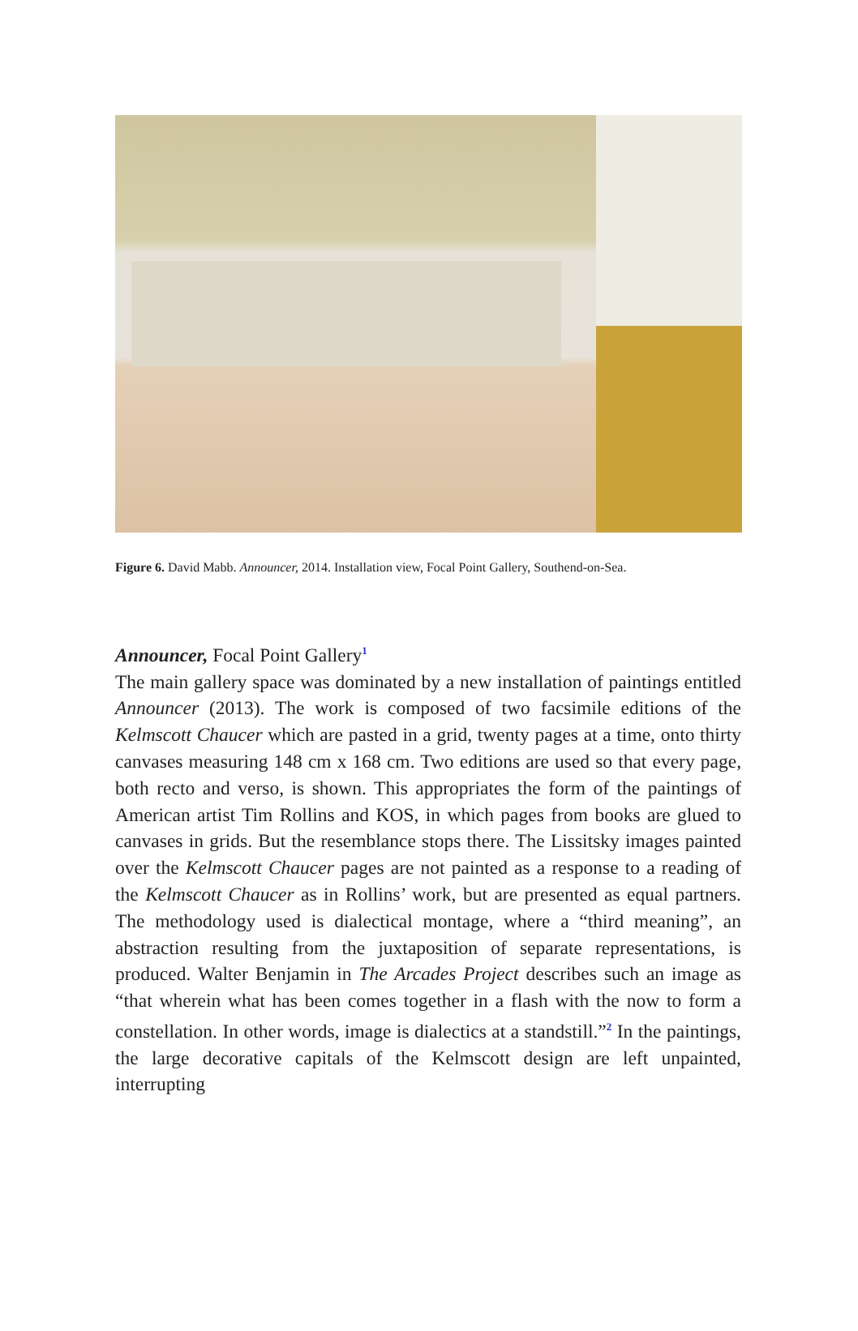Figure 6. David Mabb. Announcer, 2014. Installation view, Focal Point Gallery, Southend-on-Sea.
Announcer, Focal Point Gallery<sup>1</sup>
The main gallery space was dominated by a new installation of paintings entitled Announcer (2013). The work is composed of two facsimile editions of the Kelmscott Chaucer which are pasted in a grid, twenty pages at a time, onto thirty canvases measuring 148 cm x 168 cm. Two editions are used so that every page, both recto and verso, is shown. This appropriates the form of the paintings of American artist Tim Rollins and KOS, in which pages from books are glued to canvases in grids. But the resemblance stops there. The Lissitsky images painted over the Kelmscott Chaucer pages are not painted as a response to a reading of the Kelmscott Chaucer as in Rollins’ work, but are presented as equal partners. The methodology used is dialectical montage, where a “third meaning”, an abstraction resulting from the juxtaposition of separate representations, is produced. Walter Benjamin in The Arcades Project describes such an image as “that wherein what has been comes together in a flash with the now to form a constellation. In other words, image is dialectics at a standstill.”<sup>2</sup> In the paintings, the large decorative capitals of the Kelmscott design are left unpainted, interrupting